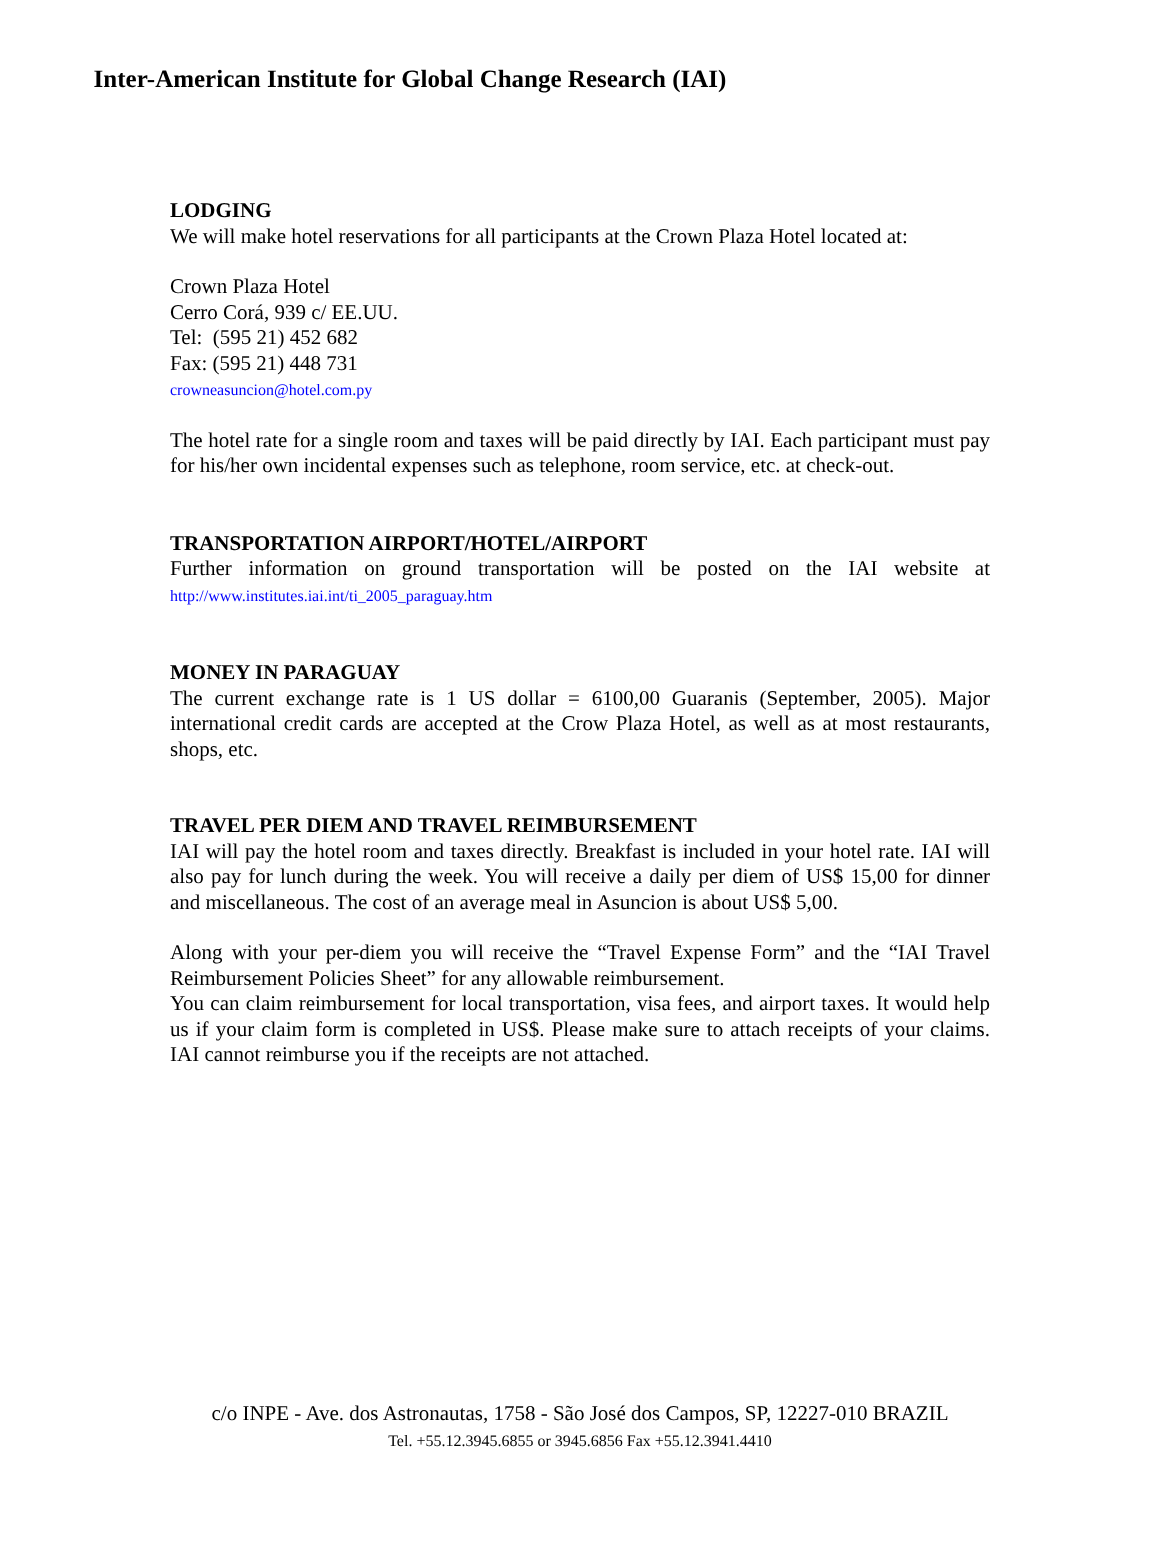Inter-American Institute for Global Change Research (IAI)
LODGING
We will make hotel reservations for all participants at the Crown Plaza Hotel located at:
Crown Plaza Hotel
Cerro Corá, 939 c/ EE.UU.
Tel: (595 21) 452 682
Fax: (595 21) 448 731
crowneasuncion@hotel.com.py
The hotel rate for a single room and taxes will be paid directly by IAI. Each participant must pay for his/her own incidental expenses such as telephone, room service, etc. at check-out.
TRANSPORTATION AIRPORT/HOTEL/AIRPORT
Further information on ground transportation will be posted on the IAI website at http://www.institutes.iai.int/ti_2005_paraguay.htm
MONEY IN PARAGUAY
The current exchange rate is 1 US dollar = 6100,00 Guaranis (September, 2005). Major international credit cards are accepted at the Crow Plaza Hotel, as well as at most restaurants, shops, etc.
TRAVEL PER DIEM AND TRAVEL REIMBURSEMENT
IAI will pay the hotel room and taxes directly. Breakfast is included in your hotel rate. IAI will also pay for lunch during the week. You will receive a daily per diem of US$ 15,00 for dinner and miscellaneous. The cost of an average meal in Asuncion is about US$ 5,00.
Along with your per-diem you will receive the “Travel Expense Form” and the “IAI Travel Reimbursement Policies Sheet” for any allowable reimbursement.
You can claim reimbursement for local transportation, visa fees, and airport taxes. It would help us if your claim form is completed in US$. Please make sure to attach receipts of your claims. IAI cannot reimburse you if the receipts are not attached.
c/o INPE - Ave. dos Astronautas, 1758 - São José dos Campos, SP, 12227-010 BRAZIL
Tel. +55.12.3945.6855 or 3945.6856 Fax +55.12.3941.4410